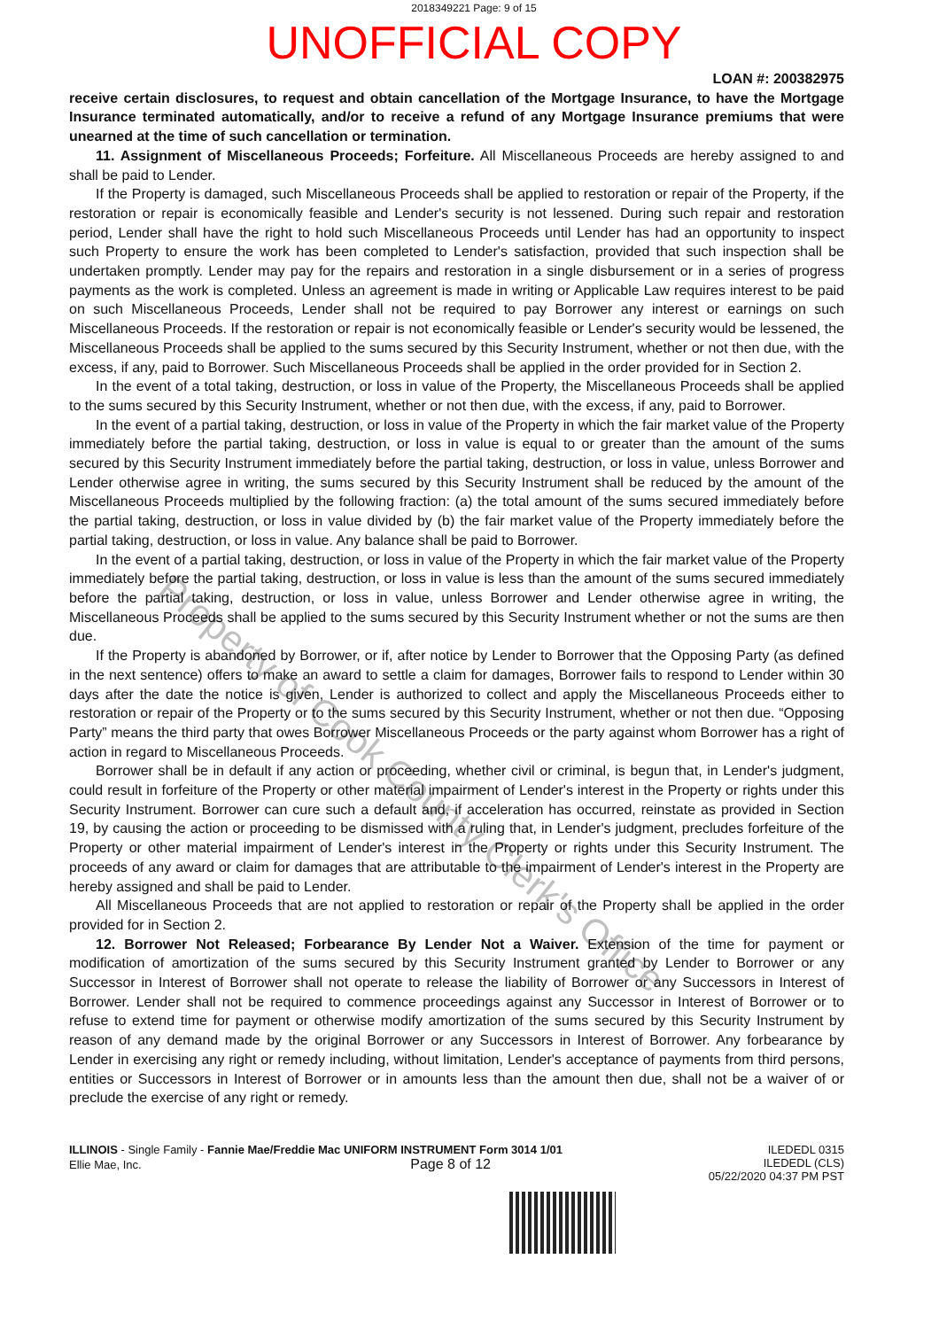2018349221 Page: 9 of 15
UNOFFICIAL COPY
LOAN #: 200382975
receive certain disclosures, to request and obtain cancellation of the Mortgage Insurance, to have the Mortgage Insurance terminated automatically, and/or to receive a refund of any Mortgage Insurance premiums that were unearned at the time of such cancellation or termination.
11. Assignment of Miscellaneous Proceeds; Forfeiture. All Miscellaneous Proceeds are hereby assigned to and shall be paid to Lender.
If the Property is damaged, such Miscellaneous Proceeds shall be applied to restoration or repair of the Property, if the restoration or repair is economically feasible and Lender's security is not lessened. During such repair and restoration period, Lender shall have the right to hold such Miscellaneous Proceeds until Lender has had an opportunity to inspect such Property to ensure the work has been completed to Lender's satisfaction, provided that such inspection shall be undertaken promptly. Lender may pay for the repairs and restoration in a single disbursement or in a series of progress payments as the work is completed. Unless an agreement is made in writing or Applicable Law requires interest to be paid on such Miscellaneous Proceeds, Lender shall not be required to pay Borrower any interest or earnings on such Miscellaneous Proceeds. If the restoration or repair is not economically feasible or Lender's security would be lessened, the Miscellaneous Proceeds shall be applied to the sums secured by this Security Instrument, whether or not then due, with the excess, if any, paid to Borrower. Such Miscellaneous Proceeds shall be applied in the order provided for in Section 2.
In the event of a total taking, destruction, or loss in value of the Property, the Miscellaneous Proceeds shall be applied to the sums secured by this Security Instrument, whether or not then due, with the excess, if any, paid to Borrower.
In the event of a partial taking, destruction, or loss in value of the Property in which the fair market value of the Property immediately before the partial taking, destruction, or loss in value is equal to or greater than the amount of the sums secured by this Security Instrument immediately before the partial taking, destruction, or loss in value, unless Borrower and Lender otherwise agree in writing, the sums secured by this Security Instrument shall be reduced by the amount of the Miscellaneous Proceeds multiplied by the following fraction: (a) the total amount of the sums secured immediately before the partial taking, destruction, or loss in value divided by (b) the fair market value of the Property immediately before the partial taking, destruction, or loss in value. Any balance shall be paid to Borrower.
In the event of a partial taking, destruction, or loss in value of the Property in which the fair market value of the Property immediately before the partial taking, destruction, or loss in value is less than the amount of the sums secured immediately before the partial taking, destruction, or loss in value, unless Borrower and Lender otherwise agree in writing, the Miscellaneous Proceeds shall be applied to the sums secured by this Security Instrument whether or not the sums are then due.
If the Property is abandoned by Borrower, or if, after notice by Lender to Borrower that the Opposing Party (as defined in the next sentence) offers to make an award to settle a claim for damages, Borrower fails to respond to Lender within 30 days after the date the notice is given, Lender is authorized to collect and apply the Miscellaneous Proceeds either to restoration or repair of the Property or to the sums secured by this Security Instrument, whether or not then due. “Opposing Party” means the third party that owes Borrower Miscellaneous Proceeds or the party against whom Borrower has a right of action in regard to Miscellaneous Proceeds.
Borrower shall be in default if any action or proceeding, whether civil or criminal, is begun that, in Lender's judgment, could result in forfeiture of the Property or other material impairment of Lender's interest in the Property or rights under this Security Instrument. Borrower can cure such a default and, if acceleration has occurred, reinstate as provided in Section 19, by causing the action or proceeding to be dismissed with a ruling that, in Lender's judgment, precludes forfeiture of the Property or other material impairment of Lender's interest in the Property or rights under this Security Instrument. The proceeds of any award or claim for damages that are attributable to the impairment of Lender's interest in the Property are hereby assigned and shall be paid to Lender.
All Miscellaneous Proceeds that are not applied to restoration or repair of the Property shall be applied in the order provided for in Section 2.
12. Borrower Not Released; Forbearance By Lender Not a Waiver. Extension of the time for payment or modification of amortization of the sums secured by this Security Instrument granted by Lender to Borrower or any Successor in Interest of Borrower shall not operate to release the liability of Borrower or any Successors in Interest of Borrower. Lender shall not be required to commence proceedings against any Successor in Interest of Borrower or to refuse to extend time for payment or otherwise modify amortization of the sums secured by this Security Instrument by reason of any demand made by the original Borrower or any Successors in Interest of Borrower. Any forbearance by Lender in exercising any right or remedy including, without limitation, Lender's acceptance of payments from third persons, entities or Successors in Interest of Borrower or in amounts less than the amount then due, shall not be a waiver of or preclude the exercise of any right or remedy.
ILLINOIS - Single Family - Fannie Mae/Freddie Mac UNIFORM INSTRUMENT Form 3014 1/01
Ellie Mae, Inc. Page 8 of 12
ILEDEDL 0315
ILEDEDL (CLS)
05/22/2020 04:37 PM PST
Property of Cook County Clerk's Office